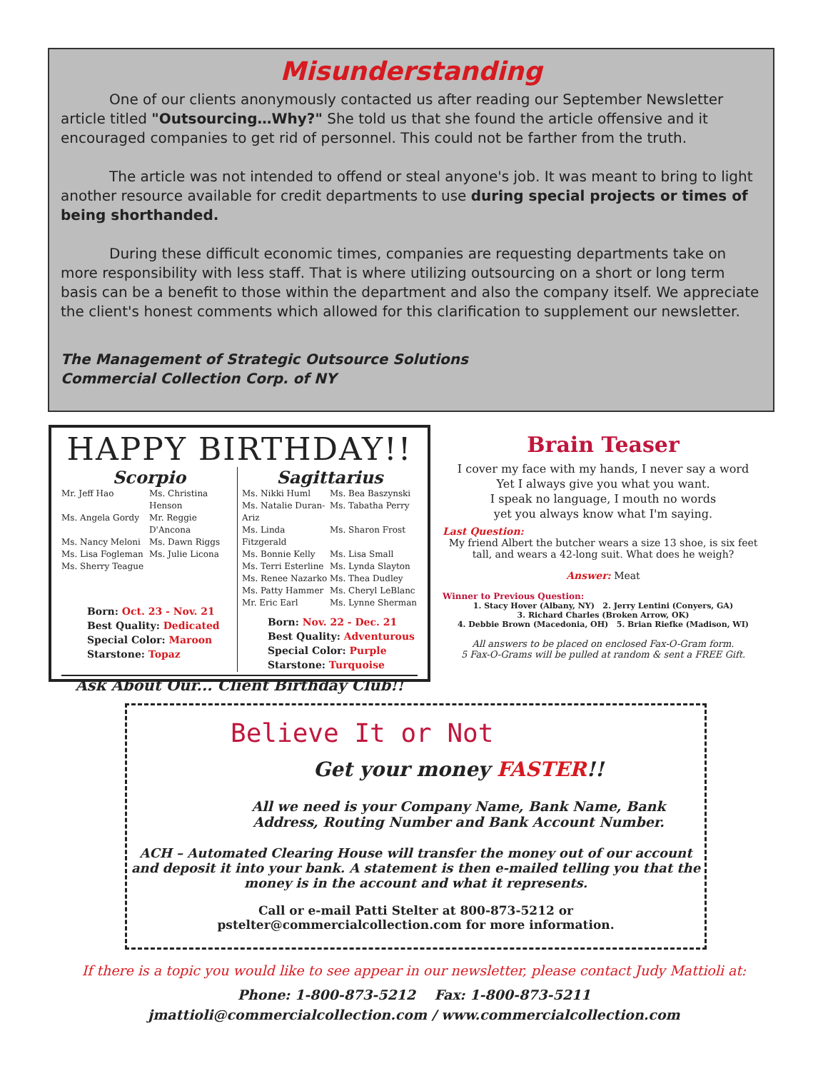Misunderstanding
One of our clients anonymously contacted us after reading our September Newsletter article titled "Outsourcing…Why?" She told us that she found the article offensive and it encouraged companies to get rid of personnel. This could not be farther from the truth.
The article was not intended to offend or steal anyone's job. It was meant to bring to light another resource available for credit departments to use during special projects or times of being shorthanded.
During these difficult economic times, companies are requesting departments take on more responsibility with less staff. That is where utilizing outsourcing on a short or long term basis can be a benefit to those within the department and also the company itself. We appreciate the client's honest comments which allowed for this clarification to supplement our newsletter.
The Management of Strategic Outsource Solutions
Commercial Collection Corp. of NY
HAPPY BIRTHDAY!!
Scorpio
Mr. Jeff Hao Ms. Christina Henson Ms. Angela Gordy Mr. Reggie D'Ancona Ms. Nancy Meloni Ms. Dawn Riggs Ms. Lisa Fogleman Ms. Julie Licona Ms. Sherry Teague
Born: Oct. 23 - Nov. 21
Best Quality: Dedicated
Special Color: Maroon
Starstone: Topaz
Sagittarius
Ms. Nikki Huml Ms. Bea Baszynski Ms. Natalie Duran-Ariz Ms. Tabatha Perry Ms. Linda Fitzgerald Ms. Sharon Frost Ms. Bonnie Kelly Ms. Lisa Small Ms. Terri Esterline Ms. Lynda Slayton Ms. Renee Nazarko Ms. Thea Dudley Ms. Patty Hammer Ms. Cheryl LeBlanc Mr. Eric Earl Ms. Lynne Sherman
Born: Nov. 22 - Dec. 21
Best Quality: Adventurous
Special Color: Purple
Starstone: Turquoise
Ask About Our... Client Birthday Club!!
Brain Teaser
I cover my face with my hands, I never say a word
Yet I always give you what you want.
I speak no language, I mouth no words
yet you always know what I'm saying.
Last Question:
My friend Albert the butcher wears a size 13 shoe, is six feet tall, and wears a 42-long suit. What does he weigh?
Answer: Meat
Winner to Previous Question:
1. Stacy Hover (Albany, NY) 2. Jerry Lentini (Conyers, GA)
3. Richard Charles (Broken Arrow, OK)
4. Debbie Brown (Macedonia, OH) 5. Brian Riefke (Madison, WI)
All answers to be placed on enclosed Fax-O-Gram form.
5 Fax-O-Grams will be pulled at random & sent a FREE Gift.
Believe It or Not
Get your money FASTER!!
All we need is your Company Name, Bank Name, Bank
Address, Routing Number and Bank Account Number.
ACH – Automated Clearing House will transfer the money out of our account and deposit it into your bank. A statement is then e-mailed telling you that the money is in the account and what it represents.
Call or e-mail Patti Stelter at 800-873-5212 or
pstelter@commercialcollection.com for more information.
If there is a topic you would like to see appear in our newsletter, please contact Judy Mattioli at:
Phone: 1-800-873-5212 Fax: 1-800-873-5211
jmattioli@commercialcollection.com / www.commercialcollection.com